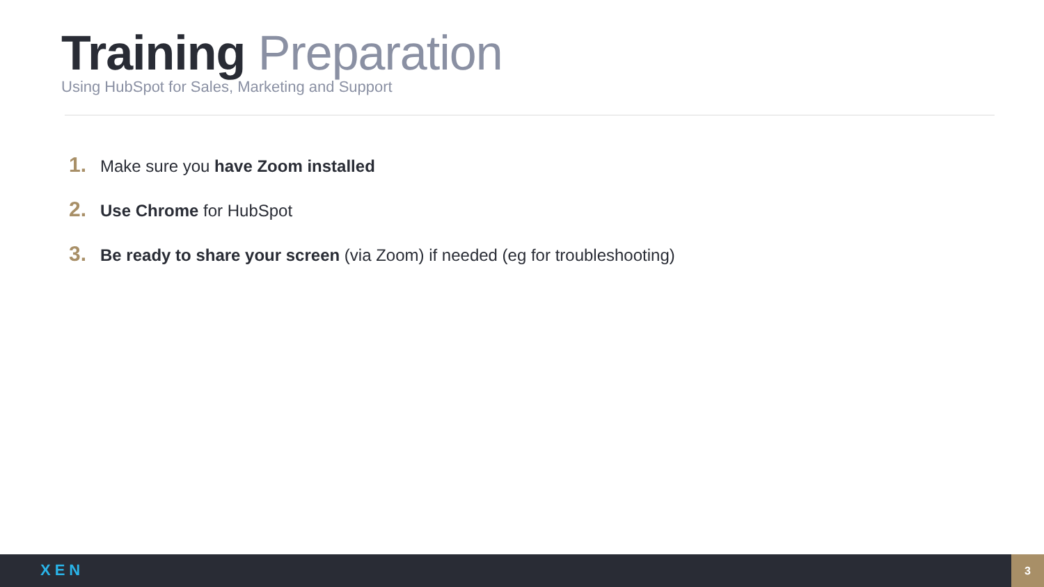Training Preparation
Using HubSpot for Sales, Marketing and Support
1. Make sure you have Zoom installed
2. Use Chrome for HubSpot
3. Be ready to share your screen (via Zoom) if needed (eg for troubleshooting)
XEN 3